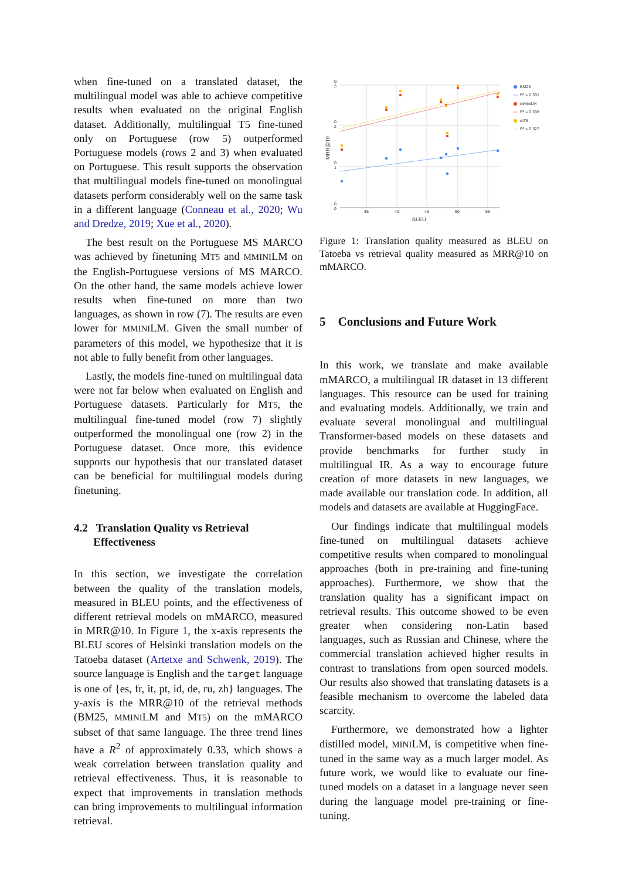when fine-tuned on a translated dataset, the multilingual model was able to achieve competitive results when evaluated on the original English dataset. Additionally, multilingual T5 fine-tuned only on Portuguese (row 5) outperformed Portuguese models (rows 2 and 3) when evaluated on Portuguese. This result supports the observation that multilingual models fine-tuned on monolingual datasets perform considerably well on the same task in a different language (Conneau et al., 2020; Wu and Dredze, 2019; Xue et al., 2020).
The best result on the Portuguese MS MARCO was achieved by finetuning MT5 and MMINILM on the English-Portuguese versions of MS MARCO. On the other hand, the same models achieve lower results when fine-tuned on more than two languages, as shown in row (7). The results are even lower for MMINILM. Given the small number of parameters of this model, we hypothesize that it is not able to fully benefit from other languages.
Lastly, the models fine-tuned on multilingual data were not far below when evaluated on English and Portuguese datasets. Particularly for MT5, the multilingual fine-tuned model (row 7) slightly outperformed the monolingual one (row 2) in the Portuguese dataset. Once more, this evidence supports our hypothesis that our translated dataset can be beneficial for multilingual models during finetuning.
4.2 Translation Quality vs Retrieval
Effectiveness
In this section, we investigate the correlation between the quality of the translation models, measured in BLEU points, and the effectiveness of different retrieval models on mMARCO, measured in MRR@10. In Figure 1, the x-axis represents the BLEU scores of Helsinki translation models on the Tatoeba dataset (Artetxe and Schwenk, 2019). The source language is English and the target language is one of {es, fr, it, pt, id, de, ru, zh} languages. The y-axis is the MRR@10 of the retrieval methods (BM25, MMINILM and MT5) on the mMARCO subset of that same language. The three trend lines have a R<sup>2</sup> of approximately 0.33, which shows a weak correlation between translation quality and retrieval effectiveness. Thus, it is reasonable to expect that improvements in translation methods can bring improvements to multilingual information retrieval.
0.
3
0.
2
0.
1
0.
0
35
40
45
50
55
BLEU
MRR@10
BM25
R² = 0.331
mMiniLM
R² = 0.338
mT5
R² = 0.327
Figure 1: Translation quality measured as BLEU on Tatoeba vs retrieval quality measured as MRR@10 on mMARCO.
5 Conclusions and Future Work
In this work, we translate and make available mMARCO, a multilingual IR dataset in 13 different languages. This resource can be used for training and evaluating models. Additionally, we train and evaluate several monolingual and multilingual Transformer-based models on these datasets and provide benchmarks for further study in multilingual IR. As a way to encourage future creation of more datasets in new languages, we made available our translation code. In addition, all models and datasets are available at HuggingFace.
Our findings indicate that multilingual models fine-tuned on multilingual datasets achieve competitive results when compared to monolingual approaches (both in pre-training and fine-tuning approaches). Furthermore, we show that the translation quality has a significant impact on retrieval results. This outcome showed to be even greater when considering non-Latin based languages, such as Russian and Chinese, where the commercial translation achieved higher results in contrast to translations from open sourced models. Our results also showed that translating datasets is a feasible mechanism to overcome the labeled data scarcity.
Furthermore, we demonstrated how a lighter distilled model, MINILM, is competitive when fine-tuned in the same way as a much larger model. As future work, we would like to evaluate our fine-tuned models on a dataset in a language never seen during the language model pre-training or fine-tuning.